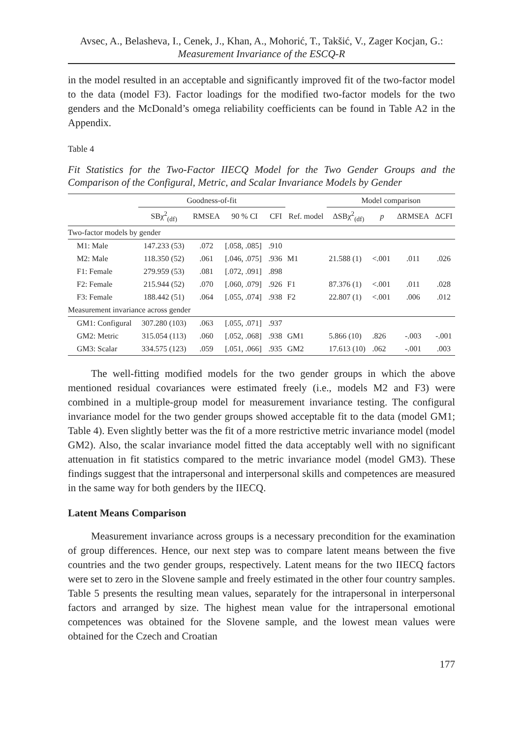Avsec, A., Belasheva, I., Cenek, J., Khan, A., Mohorić, T., Takšić, V., Zager Kocjan, G.:
Measurement Invariance of the ESCQ-R
in the model resulted in an acceptable and significantly improved fit of the two-factor model to the data (model F3). Factor loadings for the modified two-factor models for the two genders and the McDonald’s omega reliability coefficients can be found in Table A2 in the Appendix.
Table 4
Fit Statistics for the Two-Factor IIECQ Model for the Two Gender Groups and the Comparison of the Configural, Metric, and Scalar Invariance Models by Gender
| | Goodness-of-fit | | | | | Model comparison | | | |
| --- | --- | --- | --- | --- | --- | --- | --- | --- | --- |
| | SBχ<sup>2</sup><sub>(df)</sub> | RMSEA | 90 % CI | CFI | Ref. model | ΔSBχ<sup>2</sup><sub>(df)</sub> | p | ΔRMSEA | ΔCFI |
| Two-factor models by gender | | | | | | | | | |
| M1: Male | 147.233 (53) | .072 | [.058, .085] | .910 | | | | | |
| M2: Male | 118.350 (52) | .061 | [.046, .075] | .936 | M1 | 21.588 (1) | <.001 | .011 | .026 |
| F1: Female | 279.959 (53) | .081 | [.072, .091] | .898 | | | | | |
| F2: Female | 215.944 (52) | .070 | [.060, .079] | .926 | F1 | 87.376 (1) | <.001 | .011 | .028 |
| F3: Female | 188.442 (51) | .064 | [.055, .074] | .938 | F2 | 22.807 (1) | <.001 | .006 | .012 |
| Measurement invariance across gender | | | | | | | | | |
| GM1: Configural | 307.280 (103) | .063 | [.055, .071] | .937 | | | | | |
| GM2: Metric | 315.054 (113) | .060 | [.052, .068] | .938 | GM1 | 5.866 (10) | .826 | -.003 | -.001 |
| GM3: Scalar | 334.575 (123) | .059 | [.051, .066] | .935 | GM2 | 17.613 (10) | .062 | -.001 | .003 |
The well-fitting modified models for the two gender groups in which the above mentioned residual covariances were estimated freely (i.e., models M2 and F3) were combined in a multiple-group model for measurement invariance testing. The configural invariance model for the two gender groups showed acceptable fit to the data (model GM1; Table 4). Even slightly better was the fit of a more restrictive metric invariance model (model GM2). Also, the scalar invariance model fitted the data acceptably well with no significant attenuation in fit statistics compared to the metric invariance model (model GM3). These findings suggest that the intrapersonal and interpersonal skills and competences are measured in the same way for both genders by the IIECQ.
Latent Means Comparison
Measurement invariance across groups is a necessary precondition for the examination of group differences. Hence, our next step was to compare latent means between the five countries and the two gender groups, respectively. Latent means for the two IIECQ factors were set to zero in the Slovene sample and freely estimated in the other four country samples. Table 5 presents the resulting mean values, separately for the intrapersonal in interpersonal factors and arranged by size. The highest mean value for the intrapersonal emotional competences was obtained for the Slovene sample, and the lowest mean values were obtained for the Czech and Croatian
177